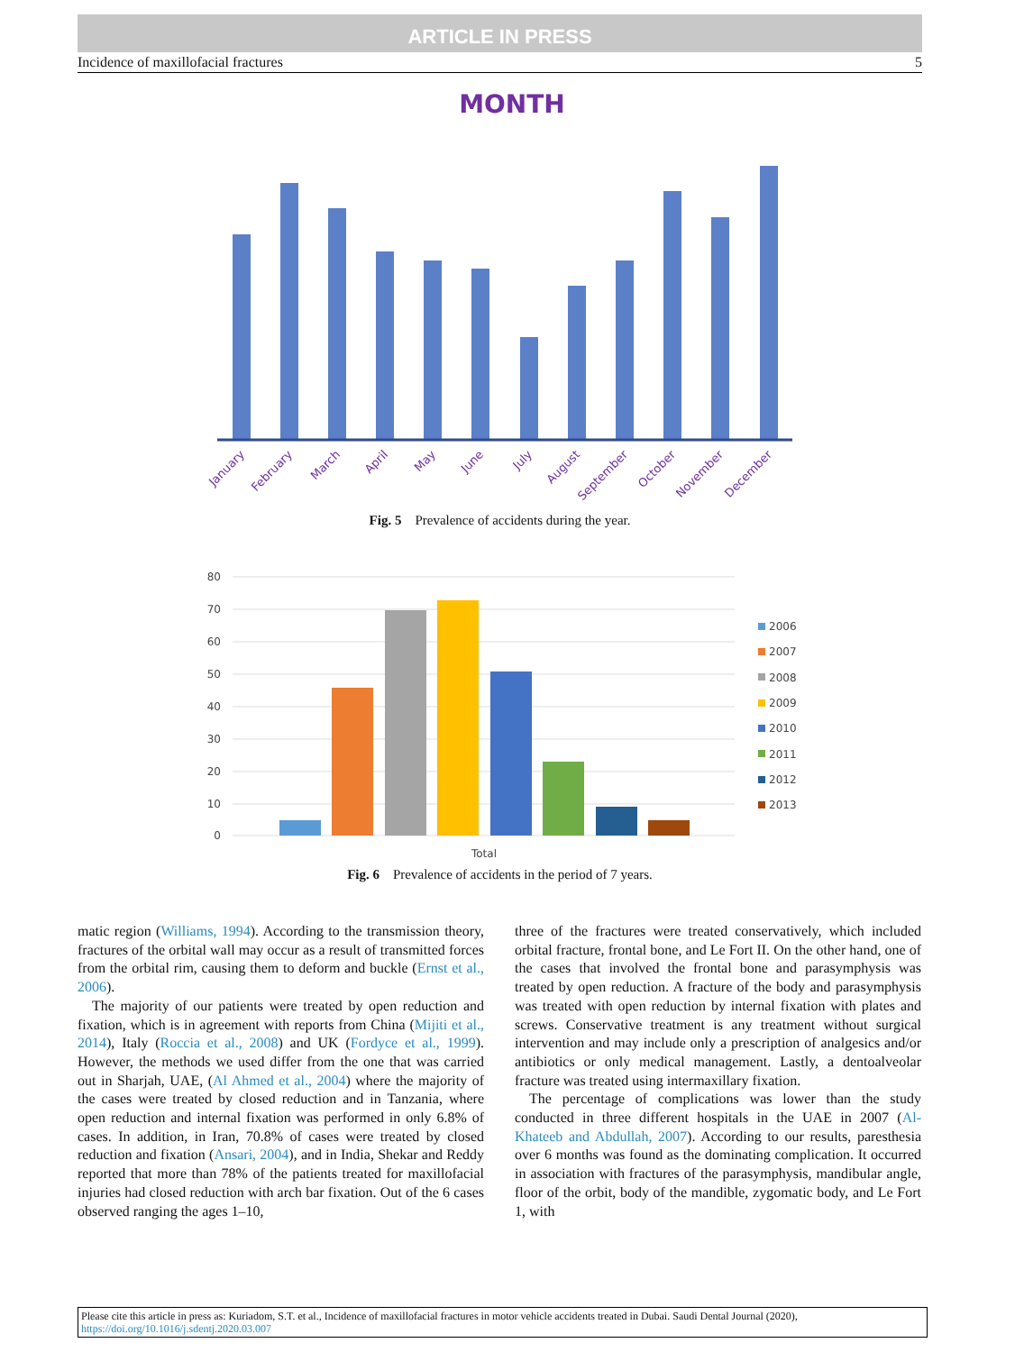ARTICLE IN PRESS
Incidence of maxillofacial fractures 5
MONTH
January
February
March
April
May
June
July
August
September
October
November
December
Fig. 5 Prevalence of accidents during the year.
80
70
60
50
40
30
20
10
0
Total
2006
2007
2008
2009
2010
2011
2012
2013
Fig. 6 Prevalence of accidents in the period of 7 years.
matic region (Williams, 1994). According to the transmission theory, fractures of the orbital wall may occur as a result of transmitted forces from the orbital rim, causing them to deform and buckle (Ernst et al., 2006).
The majority of our patients were treated by open reduction and fixation, which is in agreement with reports from China (Mijiti et al., 2014), Italy (Roccia et al., 2008) and UK (Fordyce et al., 1999). However, the methods we used differ from the one that was carried out in Sharjah, UAE, (Al Ahmed et al., 2004) where the majority of the cases were treated by closed reduction and in Tanzania, where open reduction and internal fixation was performed in only 6.8% of cases. In addition, in Iran, 70.8% of cases were treated by closed reduction and fixation (Ansari, 2004), and in India, Shekar and Reddy reported that more than 78% of the patients treated for maxillofacial injuries had closed reduction with arch bar fixation. Out of the 6 cases observed ranging the ages 1–10,
three of the fractures were treated conservatively, which included orbital fracture, frontal bone, and Le Fort II. On the other hand, one of the cases that involved the frontal bone and parasymphysis was treated by open reduction. A fracture of the body and parasymphysis was treated with open reduction by internal fixation with plates and screws. Conservative treatment is any treatment without surgical intervention and may include only a prescription of analgesics and/or antibiotics or only medical management. Lastly, a dentoalveolar fracture was treated using intermaxillary fixation.
The percentage of complications was lower than the study conducted in three different hospitals in the UAE in 2007 (Al-Khateeb and Abdullah, 2007). According to our results, paresthesia over 6 months was found as the dominating complication. It occurred in association with fractures of the parasymphysis, mandibular angle, floor of the orbit, body of the mandible, zygomatic body, and Le Fort 1, with
Please cite this article in press as: Kuriadom, S.T. et al., Incidence of maxillofacial fractures in motor vehicle accidents treated in Dubai. Saudi Dental Journal (2020), https://doi.org/10.1016/j.sdentj.2020.03.007